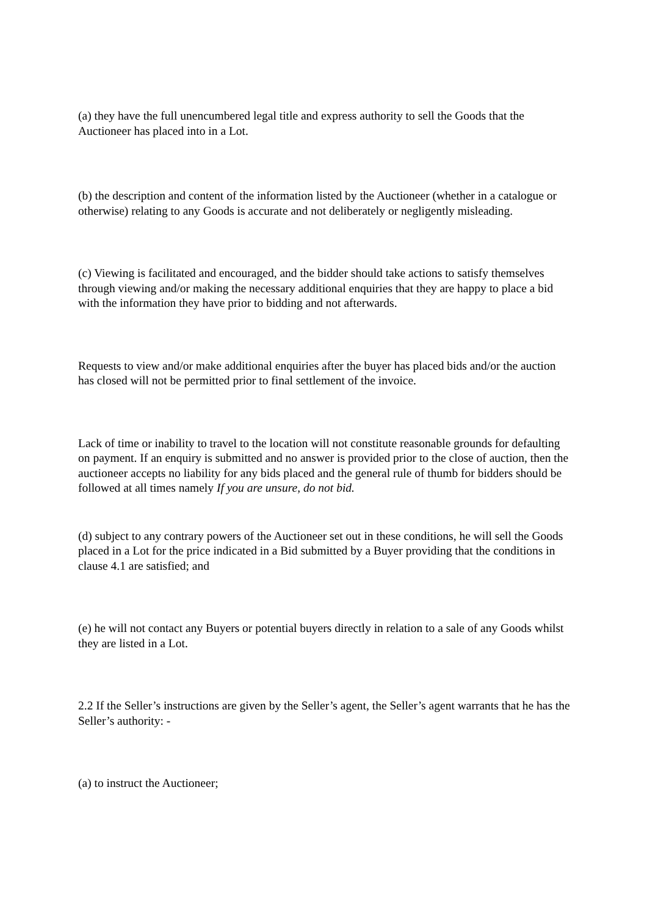(a) they have the full unencumbered legal title and express authority to sell the Goods that the Auctioneer has placed into in a Lot.
(b) the description and content of the information listed by the Auctioneer (whether in a catalogue or otherwise) relating to any Goods is accurate and not deliberately or negligently misleading.
(c) Viewing is facilitated and encouraged, and the bidder should take actions to satisfy themselves through viewing and/or making the necessary additional enquiries that they are happy to place a bid with the information they have prior to bidding and not afterwards.
Requests to view and/or make additional enquiries after the buyer has placed bids and/or the auction has closed will not be permitted prior to final settlement of the invoice.
Lack of time or inability to travel to the location will not constitute reasonable grounds for defaulting on payment. If an enquiry is submitted and no answer is provided prior to the close of auction, then the auctioneer accepts no liability for any bids placed and the general rule of thumb for bidders should be followed at all times namely If you are unsure, do not bid.
(d) subject to any contrary powers of the Auctioneer set out in these conditions, he will sell the Goods placed in a Lot for the price indicated in a Bid submitted by a Buyer providing that the conditions in clause 4.1 are satisfied; and
(e) he will not contact any Buyers or potential buyers directly in relation to a sale of any Goods whilst they are listed in a Lot.
2.2 If the Seller’s instructions are given by the Seller’s agent, the Seller’s agent warrants that he has the Seller’s authority: -
(a) to instruct the Auctioneer;